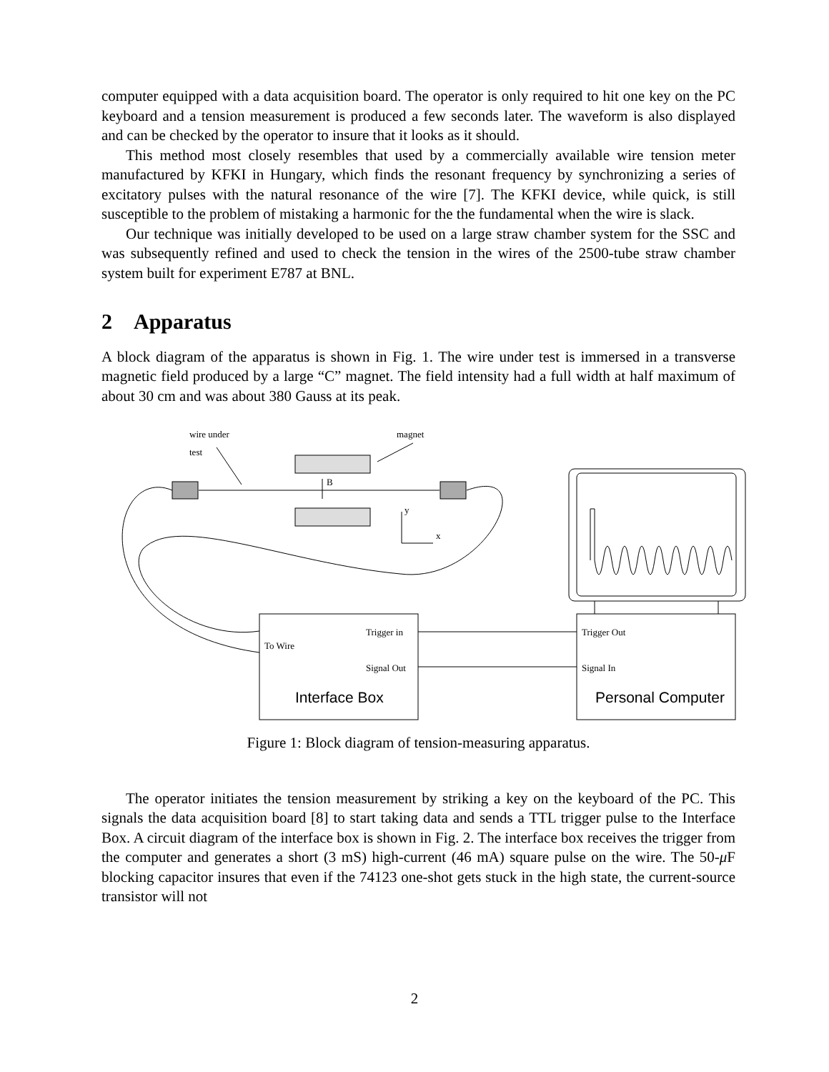computer equipped with a data acquisition board. The operator is only required to hit one key on the PC keyboard and a tension measurement is produced a few seconds later. The waveform is also displayed and can be checked by the operator to insure that it looks as it should.
This method most closely resembles that used by a commercially available wire tension meter manufactured by KFKI in Hungary, which finds the resonant frequency by synchronizing a series of excitatory pulses with the natural resonance of the wire [7]. The KFKI device, while quick, is still susceptible to the problem of mistaking a harmonic for the the fundamental when the wire is slack.
Our technique was initially developed to be used on a large straw chamber system for the SSC and was subsequently refined and used to check the tension in the wires of the 2500-tube straw chamber system built for experiment E787 at BNL.
2 Apparatus
A block diagram of the apparatus is shown in Fig. 1. The wire under test is immersed in a transverse magnetic field produced by a large “C” magnet. The field intensity had a full width at half maximum of about 30 cm and was about 380 Gauss at its peak.
wire under
test
magnet
B
y
x
Trigger in
To Wire
Signal Out
Trigger Out
Signal In
Interface Box
Personal Computer
Figure 1: Block diagram of tension-measuring apparatus.
The operator initiates the tension measurement by striking a key on the keyboard of the PC. This signals the data acquisition board [8] to start taking data and sends a TTL trigger pulse to the Interface Box. A circuit diagram of the interface box is shown in Fig. 2. The interface box receives the trigger from the computer and generates a short (3 mS) high-current (46 mA) square pulse on the wire. The 50-μ F blocking capacitor insures that even if the 74123 one-shot gets stuck in the high state, the current-source transistor will not
2